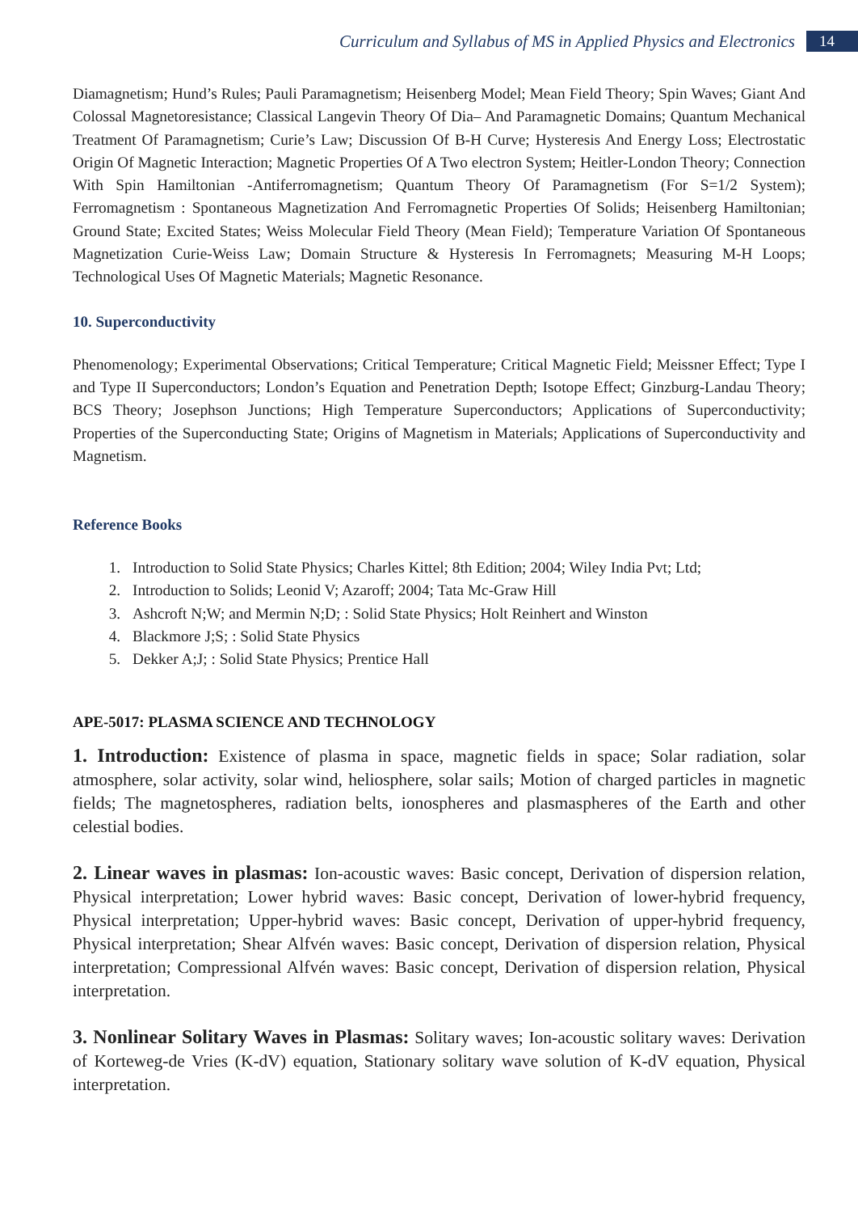Curriculum and Syllabus of MS in Applied Physics and Electronics 14
Diamagnetism; Hund’s Rules; Pauli Paramagnetism; Heisenberg Model; Mean Field Theory; Spin Waves; Giant And Colossal Magnetoresistance; Classical Langevin Theory Of Dia– And Paramagnetic Domains; Quantum Mechanical Treatment Of Paramagnetism; Curie’s Law; Discussion Of B-H Curve; Hysteresis And Energy Loss; Electrostatic Origin Of Magnetic Interaction; Magnetic Properties Of A Two electron System; Heitler-London Theory; Connection With Spin Hamiltonian -Antiferromagnetism; Quantum Theory Of Paramagnetism (For S=1/2 System); Ferromagnetism : Spontaneous Magnetization And Ferromagnetic Properties Of Solids; Heisenberg Hamiltonian; Ground State; Excited States; Weiss Molecular Field Theory (Mean Field); Temperature Variation Of Spontaneous Magnetization Curie-Weiss Law; Domain Structure & Hysteresis In Ferromagnets; Measuring M-H Loops; Technological Uses Of Magnetic Materials; Magnetic Resonance.
10. Superconductivity
Phenomenology; Experimental Observations; Critical Temperature; Critical Magnetic Field; Meissner Effect; Type I and Type II Superconductors; London’s Equation and Penetration Depth; Isotope Effect; Ginzburg-Landau Theory; BCS Theory; Josephson Junctions; High Temperature Superconductors; Applications of Superconductivity; Properties of the Superconducting State; Origins of Magnetism in Materials; Applications of Superconductivity and Magnetism.
Reference Books
1. Introduction to Solid State Physics; Charles Kittel; 8th Edition; 2004; Wiley India Pvt; Ltd;
2. Introduction to Solids; Leonid V; Azaroff; 2004; Tata Mc-Graw Hill
3. Ashcroft N;W; and Mermin N;D; : Solid State Physics; Holt Reinhert and Winston
4. Blackmore J;S; : Solid State Physics
5. Dekker A;J; : Solid State Physics; Prentice Hall
APE-5017: PLASMA SCIENCE AND TECHNOLOGY
1. Introduction: Existence of plasma in space, magnetic fields in space; Solar radiation, solar atmosphere, solar activity, solar wind, heliosphere, solar sails; Motion of charged particles in magnetic fields; The magnetospheres, radiation belts, ionospheres and plasmaspheres of the Earth and other celestial bodies.
2. Linear waves in plasmas: Ion-acoustic waves: Basic concept, Derivation of dispersion relation, Physical interpretation; Lower hybrid waves: Basic concept, Derivation of lower-hybrid frequency, Physical interpretation; Upper-hybrid waves: Basic concept, Derivation of upper-hybrid frequency, Physical interpretation; Shear Alfvén waves: Basic concept, Derivation of dispersion relation, Physical interpretation; Compressional Alfvén waves: Basic concept, Derivation of dispersion relation, Physical interpretation.
3. Nonlinear Solitary Waves in Plasmas: Solitary waves; Ion-acoustic solitary waves: Derivation of Korteweg-de Vries (K-dV) equation, Stationary solitary wave solution of K-dV equation, Physical interpretation.